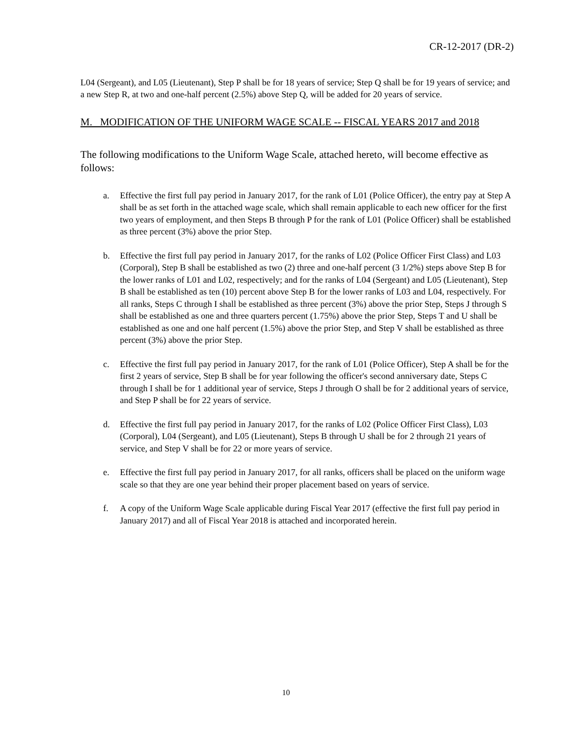CR-12-2017 (DR-2)
L04 (Sergeant), and L05 (Lieutenant), Step P shall be for 18 years of service; Step Q shall be for 19 years of service; and a new Step R, at two and one-half percent (2.5%) above Step Q, will be added for 20 years of service.
M. MODIFICATION OF THE UNIFORM WAGE SCALE -- FISCAL YEARS 2017 and 2018
The following modifications to the Uniform Wage Scale, attached hereto, will become effective as follows:
a. Effective the first full pay period in January 2017, for the rank of L01 (Police Officer), the entry pay at Step A shall be as set forth in the attached wage scale, which shall remain applicable to each new officer for the first two years of employment, and then Steps B through P for the rank of L01 (Police Officer) shall be established as three percent (3%) above the prior Step.
b. Effective the first full pay period in January 2017, for the ranks of L02 (Police Officer First Class) and L03 (Corporal), Step B shall be established as two (2) three and one-half percent (3 1/2%) steps above Step B for the lower ranks of L01 and L02, respectively; and for the ranks of L04 (Sergeant) and L05 (Lieutenant), Step B shall be established as ten (10) percent above Step B for the lower ranks of L03 and L04, respectively. For all ranks, Steps C through I shall be established as three percent (3%) above the prior Step, Steps J through S shall be established as one and three quarters percent (1.75%) above the prior Step, Steps T and U shall be established as one and one half percent (1.5%) above the prior Step, and Step V shall be established as three percent (3%) above the prior Step.
c. Effective the first full pay period in January 2017, for the rank of L01 (Police Officer), Step A shall be for the first 2 years of service, Step B shall be for year following the officer's second anniversary date, Steps C through I shall be for 1 additional year of service, Steps J through O shall be for 2 additional years of service, and Step P shall be for 22 years of service.
d. Effective the first full pay period in January 2017, for the ranks of L02 (Police Officer First Class), L03 (Corporal), L04 (Sergeant), and L05 (Lieutenant), Steps B through U shall be for 2 through 21 years of service, and Step V shall be for 22 or more years of service.
e. Effective the first full pay period in January 2017, for all ranks, officers shall be placed on the uniform wage scale so that they are one year behind their proper placement based on years of service.
f. A copy of the Uniform Wage Scale applicable during Fiscal Year 2017 (effective the first full pay period in January 2017) and all of Fiscal Year 2018 is attached and incorporated herein.
10